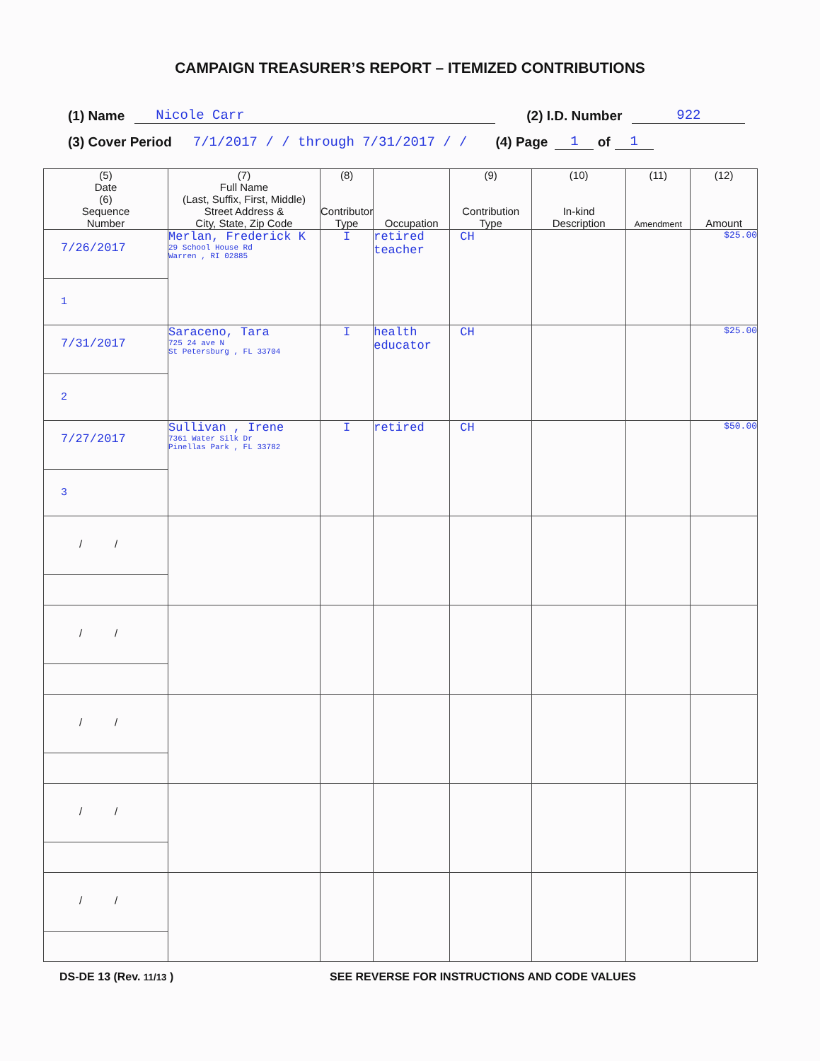CAMPAIGN TREASURER’S REPORT – ITEMIZED CONTRIBUTIONS
(1) Name Nicole Carr (2) I.D. Number 922
(3) Cover Period 7/1/2017 / / through 7/31/2017 / / (4) Page 1 of 1
| (5) Date (6) Sequence Number | (7) Full Name (Last, Suffix, First, Middle) Street Address & City, State, Zip Code | (8) Contributor Type | Occupation | (9) Contribution Type | (10) In-kind Description | (11) Amendment | (12) Amount |
| --- | --- | --- | --- | --- | --- | --- | --- |
| 7/26/2017 1 | Merlan, Frederick K 29 School House Rd Warren , RI 02885 | I | retired teacher | CH | | | $25.00 |
| 7/31/2017 2 | Saraceno, Tara 725 24 ave N St Petersburg , FL 33704 | I | health educator | CH | | | $25.00 |
| 7/27/2017 3 | Sullivan , Irene 7361 Water Silk Dr Pinellas Park , FL 33782 | I | retired | CH | | | $50.00 |
| / / | | | | | | | |
| / / | | | | | | | |
| / / | | | | | | | |
| / / | | | | | | | |
| / / | | | | | | | |
DS-DE 13 (Rev. 11/13 ) SEE REVERSE FOR INSTRUCTIONS AND CODE VALUES